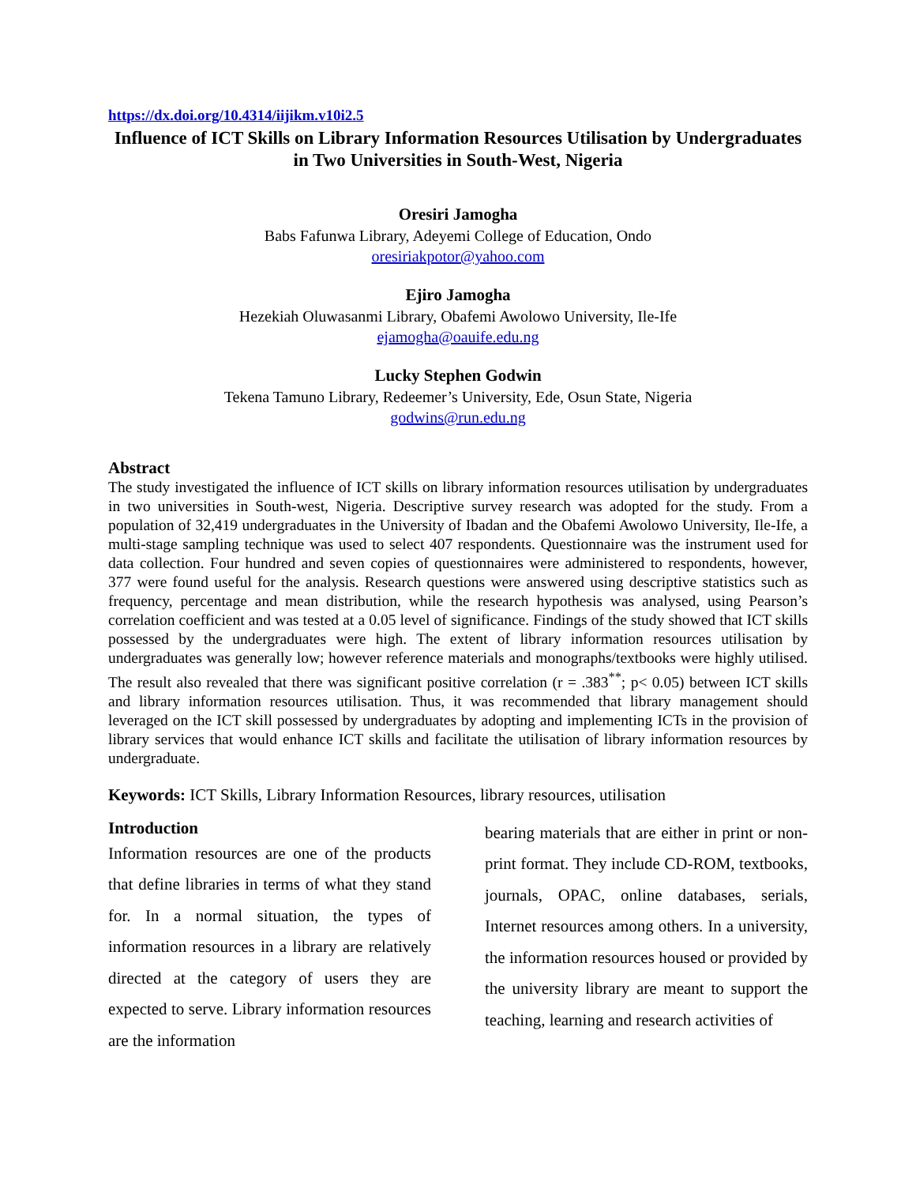https://dx.doi.org/10.4314/iijikm.v10i2.5
Influence of ICT Skills on Library Information Resources Utilisation by Undergraduates in Two Universities in South-West, Nigeria
Oresiri Jamogha
Babs Fafunwa Library, Adeyemi College of Education, Ondo
oresiriakpotor@yahoo.com
Ejiro Jamogha
Hezekiah Oluwasanmi Library, Obafemi Awolowo University, Ile-Ife
ejamogha@oauife.edu.ng
Lucky Stephen Godwin
Tekena Tamuno Library, Redeemer’s University, Ede, Osun State, Nigeria
godwins@run.edu.ng
Abstract
The study investigated the influence of ICT skills on library information resources utilisation by undergraduates in two universities in South-west, Nigeria. Descriptive survey research was adopted for the study. From a population of 32,419 undergraduates in the University of Ibadan and the Obafemi Awolowo University, Ile-Ife, a multi-stage sampling technique was used to select 407 respondents. Questionnaire was the instrument used for data collection. Four hundred and seven copies of questionnaires were administered to respondents, however, 377 were found useful for the analysis. Research questions were answered using descriptive statistics such as frequency, percentage and mean distribution, while the research hypothesis was analysed, using Pearson’s correlation coefficient and was tested at a 0.05 level of significance. Findings of the study showed that ICT skills possessed by the undergraduates were high. The extent of library information resources utilisation by undergraduates was generally low; however reference materials and monographs/textbooks were highly utilised. The result also revealed that there was significant positive correlation (r = .383<sup>**</sup>; p< 0.05) between ICT skills and library information resources utilisation. Thus, it was recommended that library management should leveraged on the ICT skill possessed by undergraduates by adopting and implementing ICTs in the provision of library services that would enhance ICT skills and facilitate the utilisation of library information resources by undergraduate.
Keywords: ICT Skills, Library Information Resources, library resources, utilisation
Introduction
Information resources are one of the products that define libraries in terms of what they stand for. In a normal situation, the types of information resources in a library are relatively directed at the category of users they are expected to serve. Library information resources are the information
bearing materials that are either in print or non-print format. They include CD-ROM, textbooks, journals, OPAC, online databases, serials, Internet resources among others. In a university, the information resources housed or provided by the university library are meant to support the teaching, learning and research activities of